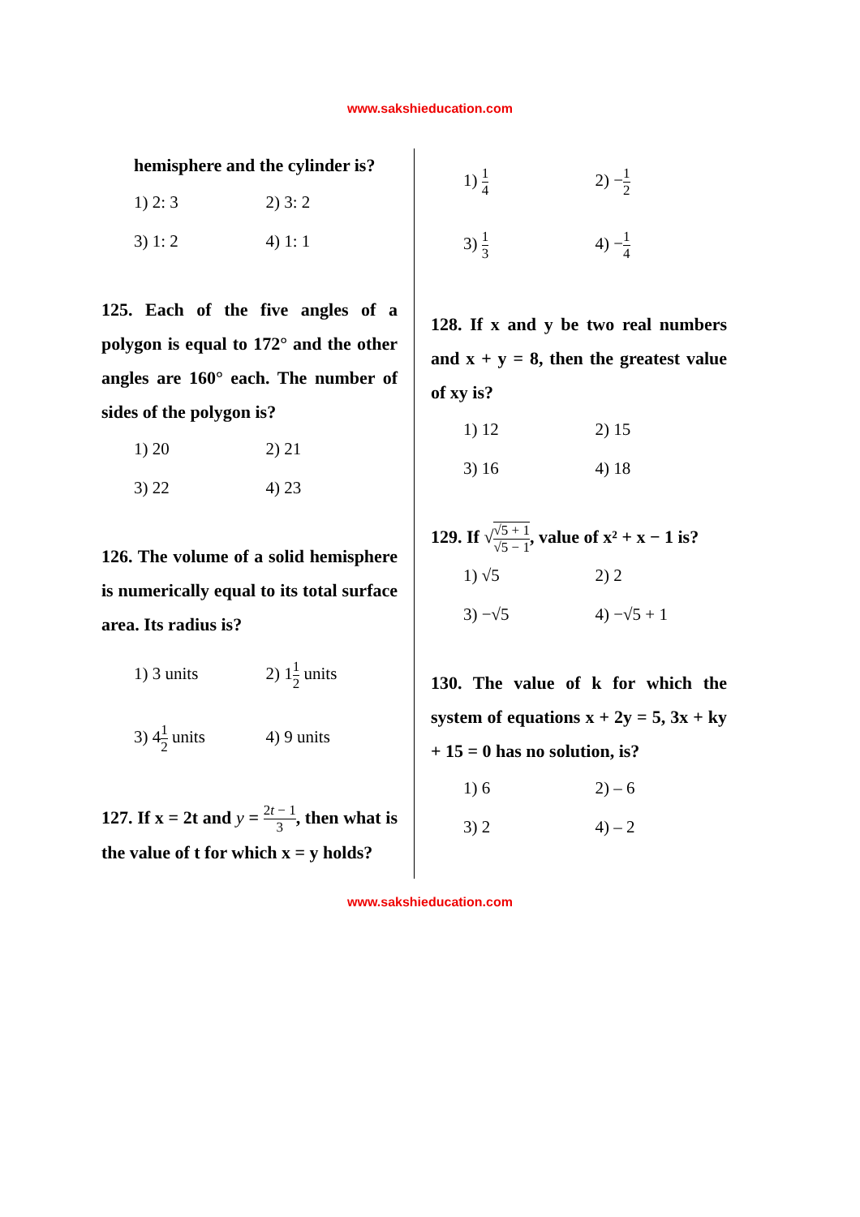www.sakshieducation.com
hemisphere and the cylinder is?
1) 2: 3
2) 3: 2
3) 1: 2
4) 1: 1
125. Each of the five angles of a polygon is equal to 172° and the other angles are 160° each. The number of sides of the polygon is?
1) 20
2) 21
3) 22
4) 23
126. The volume of a solid hemisphere is numerically equal to its total surface area. Its radius is?
1) 3 units
2) 11 2 units
3) 41 2 units
4) 9 units
127. If x = 2t and y = 2t − 1 3, then what is the value of t for which x = y holds?
1) 1 4
2) −1 2
3) 1 3
4) −1 4
128. If x and y be two real numbers and x + y = 8, then the greatest value of xy is?
1) 12
2) 15
3) 16
4) 18
129. If √√5 + 1 √5 − 1, value of x² + x − 1 is?
1) √5
2) 2
3) −√5
4) −√5 + 1
130. The value of k for which the system of equations x + 2y = 5, 3x + ky + 15 = 0 has no solution, is?
1) 6
2) – 6
3) 2
4) – 2
www.sakshieducation.com